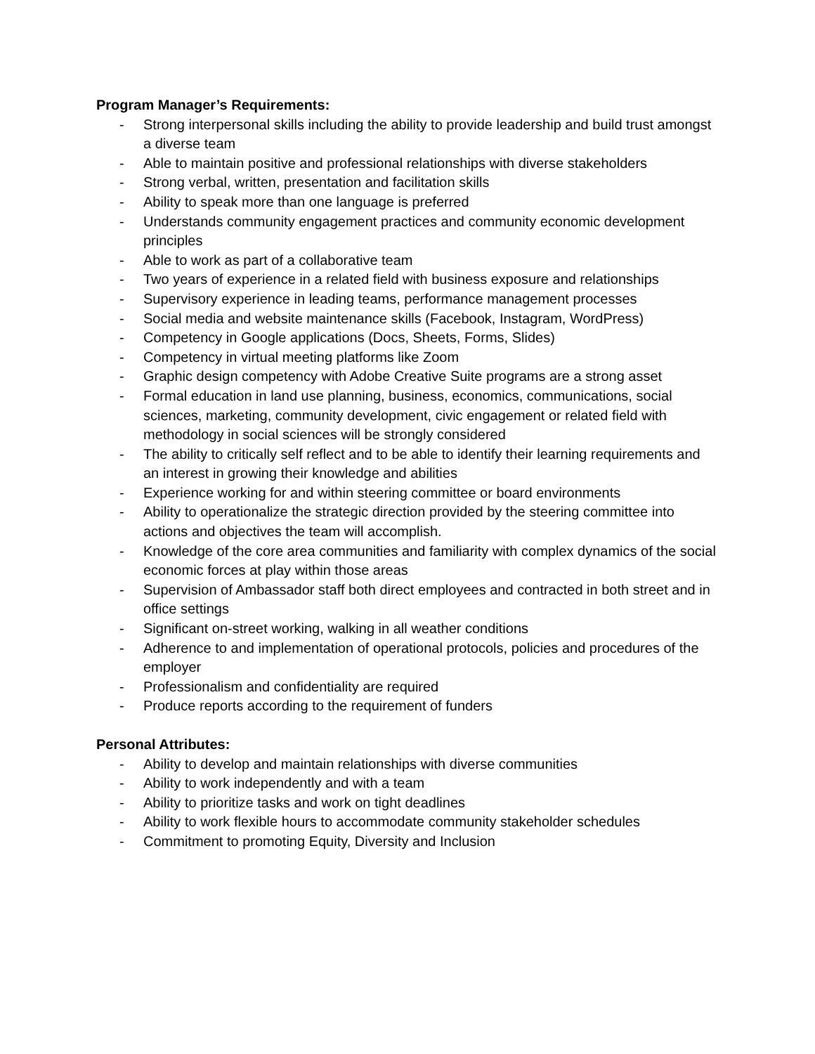Program Manager’s Requirements:
- Strong interpersonal skills including the ability to provide leadership and build trust amongst a diverse team
- Able to maintain positive and professional relationships with diverse stakeholders
- Strong verbal, written, presentation and facilitation skills
- Ability to speak more than one language is preferred
- Understands community engagement practices and community economic development principles
- Able to work as part of a collaborative team
- Two years of experience in a related field with business exposure and relationships
- Supervisory experience in leading teams, performance management processes
- Social media and website maintenance skills (Facebook, Instagram, WordPress)
- Competency in Google applications (Docs, Sheets, Forms, Slides)
- Competency in virtual meeting platforms like Zoom
- Graphic design competency with Adobe Creative Suite programs are a strong asset
- Formal education in land use planning, business, economics, communications, social sciences, marketing, community development, civic engagement or related field with methodology in social sciences will be strongly considered
- The ability to critically self reflect and to be able to identify their learning requirements and an interest in growing their knowledge and abilities
- Experience working for and within steering committee or board environments
- Ability to operationalize the strategic direction provided by the steering committee into actions and objectives the team will accomplish.
- Knowledge of the core area communities and familiarity with complex dynamics of the social economic forces at play within those areas
- Supervision of Ambassador staff both direct employees and contracted in both street and in office settings
- Significant on-street working, walking in all weather conditions
- Adherence to and implementation of operational protocols, policies and procedures of the employer
- Professionalism and confidentiality are required
- Produce reports according to the requirement of funders
Personal Attributes:
- Ability to develop and maintain relationships with diverse communities
- Ability to work independently and with a team
- Ability to prioritize tasks and work on tight deadlines
- Ability to work flexible hours to accommodate community stakeholder schedules
- Commitment to promoting Equity, Diversity and Inclusion